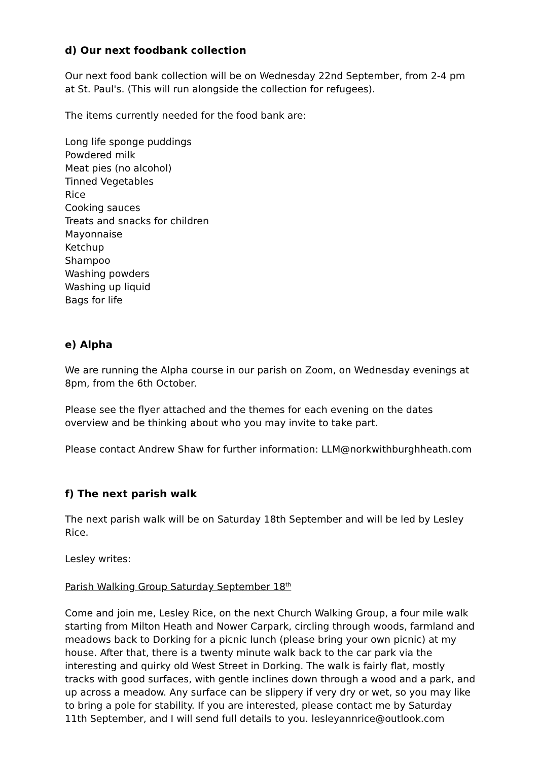d) Our next foodbank collection
Our next food bank collection will be on Wednesday 22nd September, from 2-4 pm at St. Paul's. (This will run alongside the collection for refugees).
The items currently needed for the food bank are:
Long life sponge puddings
Powdered milk
Meat pies (no alcohol)
Tinned Vegetables
Rice
Cooking sauces
Treats and snacks for children
Mayonnaise
Ketchup
Shampoo
Washing powders
Washing up liquid
Bags for life
e) Alpha
We are running the Alpha course in our parish on Zoom, on Wednesday evenings at 8pm, from the 6th October.
Please see the flyer attached and the themes for each evening on the dates overview and be thinking about who you may invite to take part.
Please contact Andrew Shaw for further information: LLM@norkwithburghheath.com
f) The next parish walk
The next parish walk will be on Saturday 18th September and will be led by Lesley Rice.
Lesley writes:
Parish Walking Group Saturday September 18<sup>th</sup>
Come and join me, Lesley Rice, on the next Church Walking Group, a four mile walk starting from Milton Heath and Nower Carpark, circling through woods, farmland and meadows back to Dorking for a picnic lunch (please bring your own picnic) at my house. After that, there is a twenty minute walk back to the car park via the interesting and quirky old West Street in Dorking. The walk is fairly flat, mostly tracks with good surfaces, with gentle inclines down through a wood and a park, and up across a meadow. Any surface can be slippery if very dry or wet, so you may like to bring a pole for stability. If you are interested, please contact me by Saturday 11th September, and I will send full details to you. lesleyannrice@outlook.com